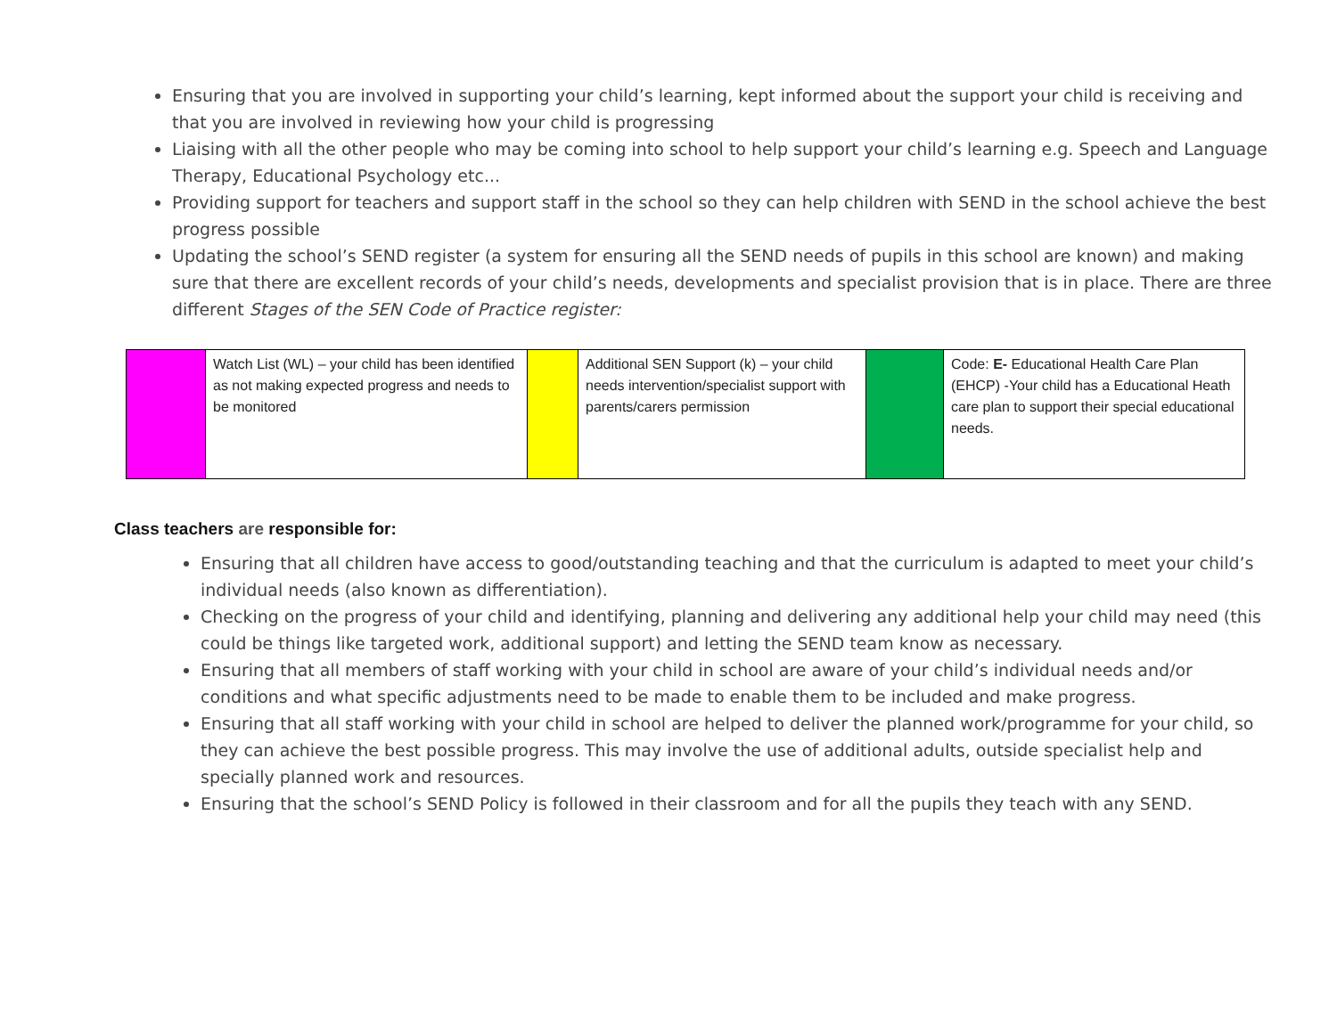Ensuring that you are involved in supporting your child’s learning, kept informed about the support your child is receiving and that you are involved in reviewing how your child is progressing
Liaising with all the other people who may be coming into school to help support your child’s learning e.g. Speech and Language Therapy, Educational Psychology etc...
Providing support for teachers and support staff in the school so they can help children with SEND in the school achieve the best progress possible
Updating the school’s SEND register (a system for ensuring all the SEND needs of pupils in this school are known) and making sure that there are excellent records of your child’s needs, developments and specialist provision that is in place. There are three different Stages of the SEN Code of Practice register:
| | Watch List (WL) – your child has been identified as not making expected progress and needs to be monitored | | Additional SEN Support (k) – your child needs intervention/specialist support with parents/carers permission | | Code: E- Educational Health Care Plan (EHCP) -Your child has a Educational Heath care plan to support their special educational needs. |
Class teachers are responsible for:
Ensuring that all children have access to good/outstanding teaching and that the curriculum is adapted to meet your child’s individual needs (also known as differentiation).
Checking on the progress of your child and identifying, planning and delivering any additional help your child may need (this could be things like targeted work, additional support) and letting the SEND team know as necessary.
Ensuring that all members of staff working with your child in school are aware of your child’s individual needs and/or conditions and what specific adjustments need to be made to enable them to be included and make progress.
Ensuring that all staff working with your child in school are helped to deliver the planned work/programme for your child, so they can achieve the best possible progress. This may involve the use of additional adults, outside specialist help and specially planned work and resources.
Ensuring that the school’s SEND Policy is followed in their classroom and for all the pupils they teach with any SEND.